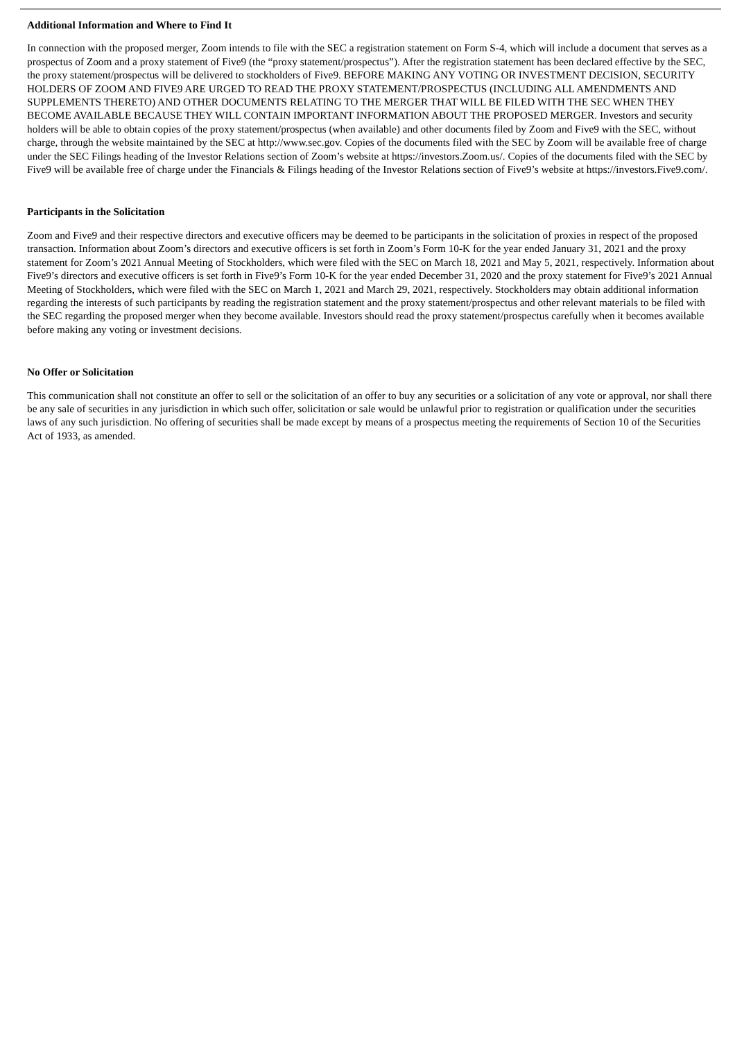Additional Information and Where to Find It
In connection with the proposed merger, Zoom intends to file with the SEC a registration statement on Form S-4, which will include a document that serves as a prospectus of Zoom and a proxy statement of Five9 (the “proxy statement/prospectus”). After the registration statement has been declared effective by the SEC, the proxy statement/prospectus will be delivered to stockholders of Five9. BEFORE MAKING ANY VOTING OR INVESTMENT DECISION, SECURITY HOLDERS OF ZOOM AND FIVE9 ARE URGED TO READ THE PROXY STATEMENT/PROSPECTUS (INCLUDING ALL AMENDMENTS AND SUPPLEMENTS THERETO) AND OTHER DOCUMENTS RELATING TO THE MERGER THAT WILL BE FILED WITH THE SEC WHEN THEY BECOME AVAILABLE BECAUSE THEY WILL CONTAIN IMPORTANT INFORMATION ABOUT THE PROPOSED MERGER. Investors and security holders will be able to obtain copies of the proxy statement/prospectus (when available) and other documents filed by Zoom and Five9 with the SEC, without charge, through the website maintained by the SEC at http://www.sec.gov. Copies of the documents filed with the SEC by Zoom will be available free of charge under the SEC Filings heading of the Investor Relations section of Zoom’s website at https://investors.Zoom.us/. Copies of the documents filed with the SEC by Five9 will be available free of charge under the Financials & Filings heading of the Investor Relations section of Five9’s website at https://investors.Five9.com/.
Participants in the Solicitation
Zoom and Five9 and their respective directors and executive officers may be deemed to be participants in the solicitation of proxies in respect of the proposed transaction. Information about Zoom’s directors and executive officers is set forth in Zoom’s Form 10-K for the year ended January 31, 2021 and the proxy statement for Zoom’s 2021 Annual Meeting of Stockholders, which were filed with the SEC on March 18, 2021 and May 5, 2021, respectively. Information about Five9’s directors and executive officers is set forth in Five9’s Form 10-K for the year ended December 31, 2020 and the proxy statement for Five9’s 2021 Annual Meeting of Stockholders, which were filed with the SEC on March 1, 2021 and March 29, 2021, respectively. Stockholders may obtain additional information regarding the interests of such participants by reading the registration statement and the proxy statement/prospectus and other relevant materials to be filed with the SEC regarding the proposed merger when they become available. Investors should read the proxy statement/prospectus carefully when it becomes available before making any voting or investment decisions.
No Offer or Solicitation
This communication shall not constitute an offer to sell or the solicitation of an offer to buy any securities or a solicitation of any vote or approval, nor shall there be any sale of securities in any jurisdiction in which such offer, solicitation or sale would be unlawful prior to registration or qualification under the securities laws of any such jurisdiction. No offering of securities shall be made except by means of a prospectus meeting the requirements of Section 10 of the Securities Act of 1933, as amended.